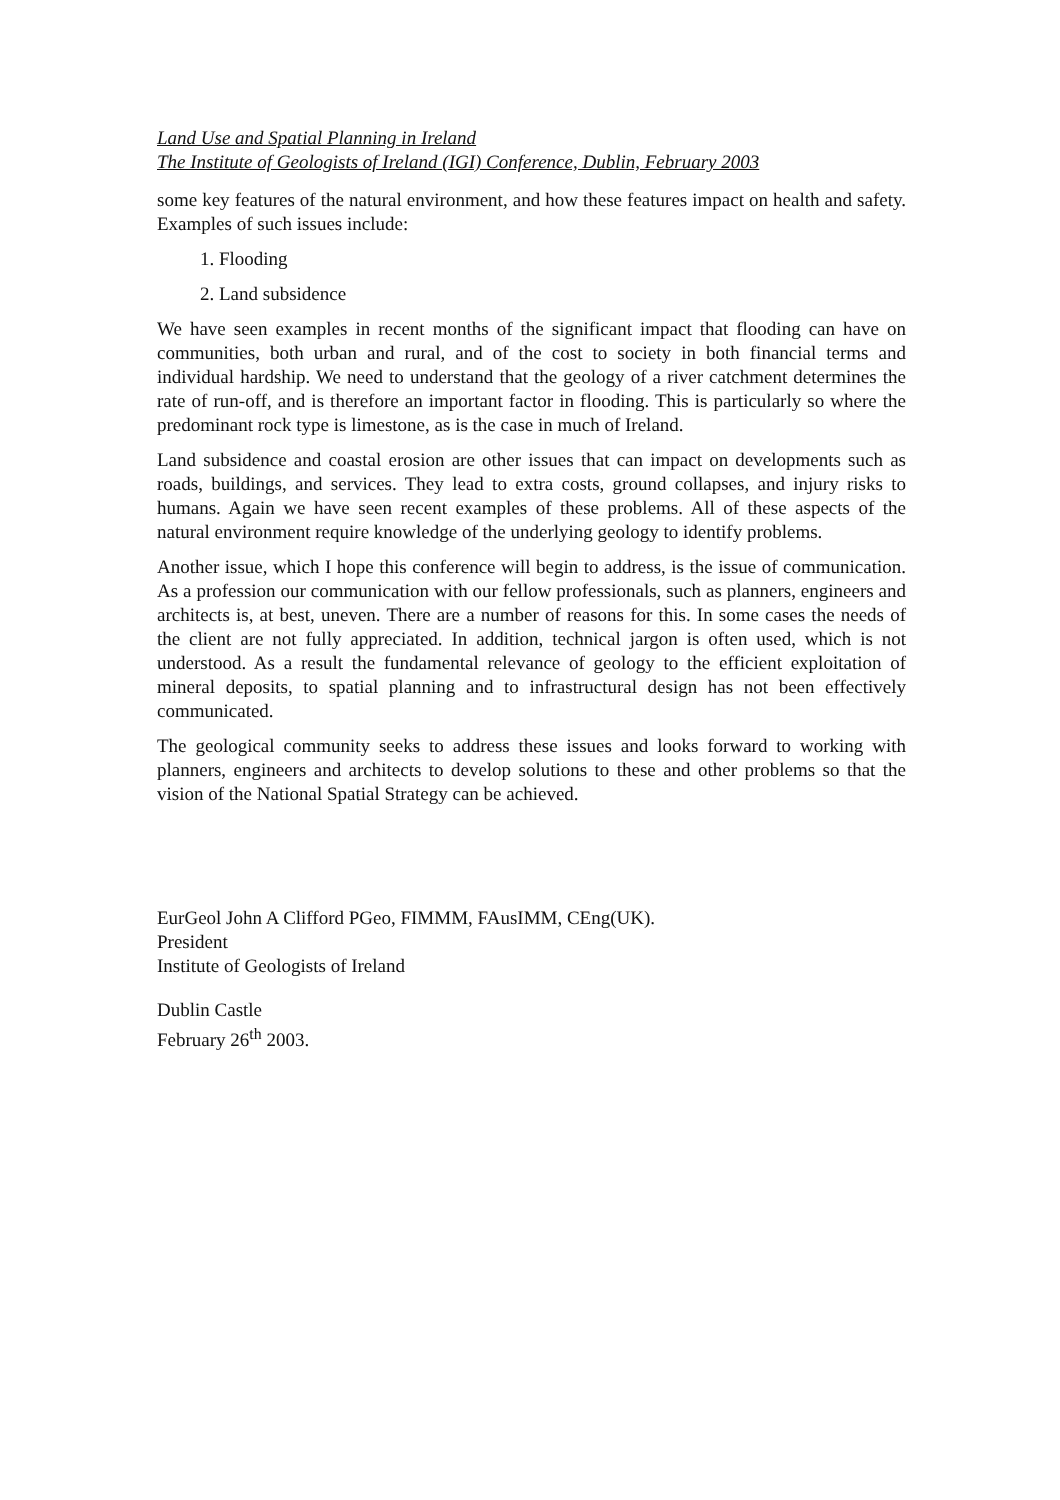Land Use and Spatial Planning in Ireland
The Institute of Geologists of Ireland (IGI) Conference, Dublin, February 2003
some key features of the natural environment, and how these features impact on health and safety. Examples of such issues include:
1. Flooding
2. Land subsidence
We have seen examples in recent months of the significant impact that flooding can have on communities, both urban and rural, and of the cost to society in both financial terms and individual hardship. We need to understand that the geology of a river catchment determines the rate of run-off, and is therefore an important factor in flooding. This is particularly so where the predominant rock type is limestone, as is the case in much of Ireland.
Land subsidence and coastal erosion are other issues that can impact on developments such as roads, buildings, and services. They lead to extra costs, ground collapses, and injury risks to humans. Again we have seen recent examples of these problems. All of these aspects of the natural environment require knowledge of the underlying geology to identify problems.
Another issue, which I hope this conference will begin to address, is the issue of communication. As a profession our communication with our fellow professionals, such as planners, engineers and architects is, at best, uneven. There are a number of reasons for this. In some cases the needs of the client are not fully appreciated. In addition, technical jargon is often used, which is not understood. As a result the fundamental relevance of geology to the efficient exploitation of mineral deposits, to spatial planning and to infrastructural design has not been effectively communicated.
The geological community seeks to address these issues and looks forward to working with planners, engineers and architects to develop solutions to these and other problems so that the vision of the National Spatial Strategy can be achieved.
EurGeol John A Clifford PGeo, FIMMM, FAusIMM, CEng(UK).
President
Institute of Geologists of Ireland
Dublin Castle
February 26<sup>th</sup> 2003.